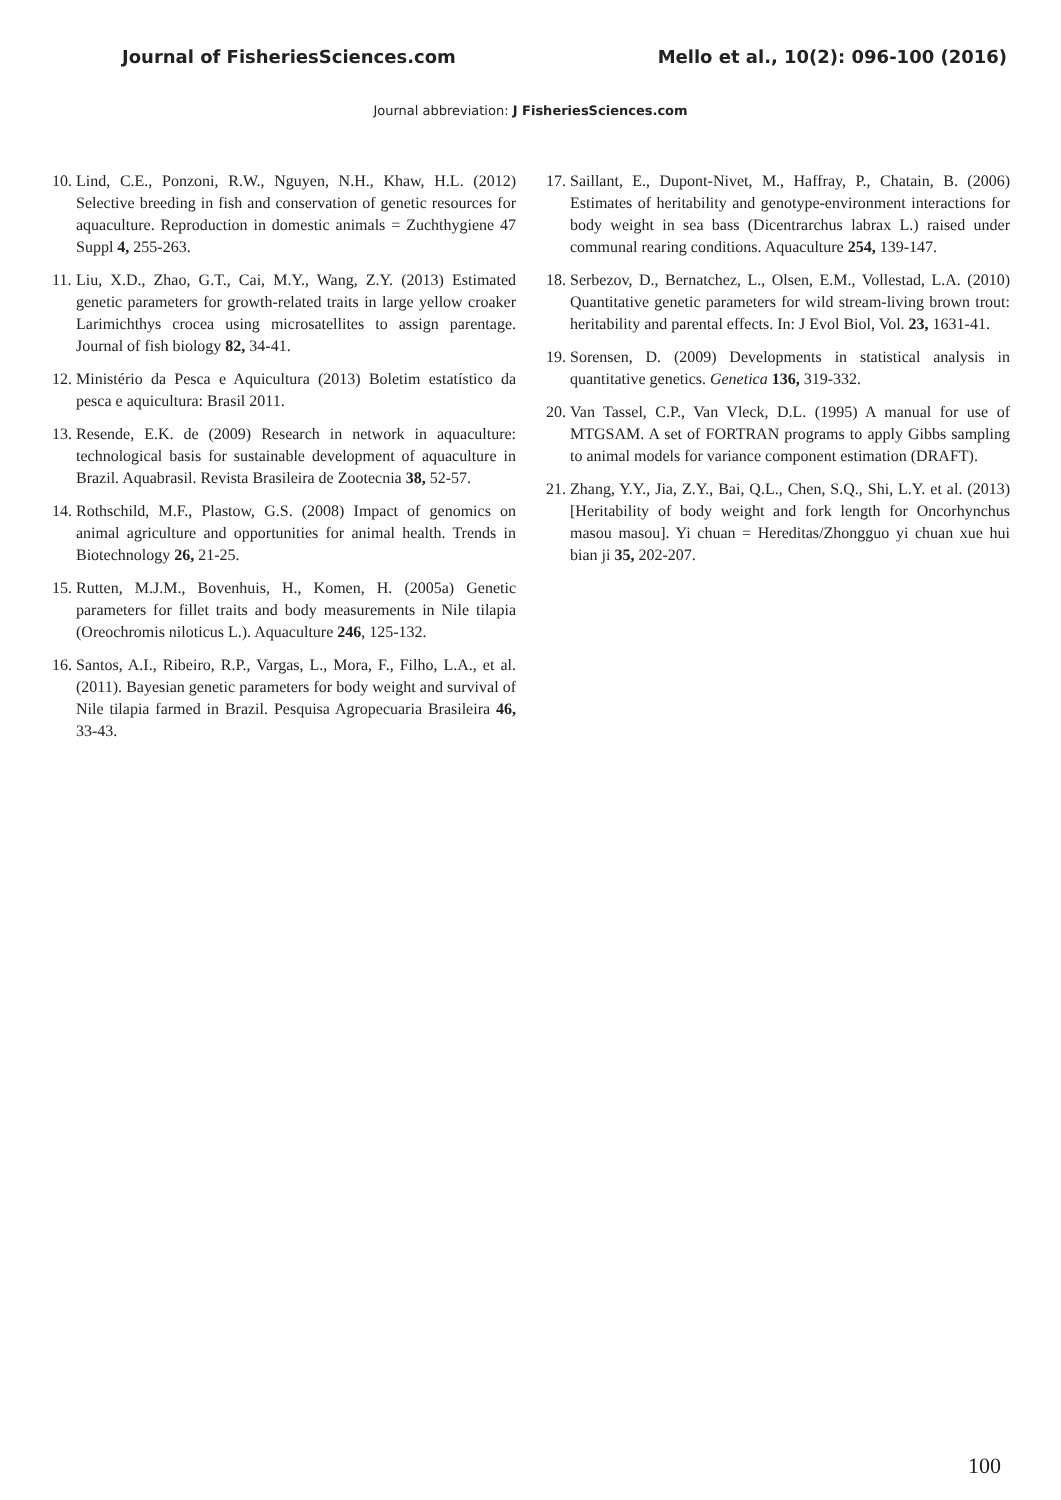Journal of FisheriesSciences.com Mello et al., 10(2): 096-100 (2016)
Journal abbreviation: J FisheriesSciences.com
10. Lind, C.E., Ponzoni, R.W., Nguyen, N.H., Khaw, H.L. (2012) Selective breeding in fish and conservation of genetic resources for aquaculture. Reproduction in domestic animals = Zuchthygiene 47 Suppl 4, 255-263.
11. Liu, X.D., Zhao, G.T., Cai, M.Y., Wang, Z.Y. (2013) Estimated genetic parameters for growth-related traits in large yellow croaker Larimichthys crocea using microsatellites to assign parentage. Journal of fish biology 82, 34-41.
12. Ministério da Pesca e Aquicultura (2013) Boletim estatístico da pesca e aquicultura: Brasil 2011.
13. Resende, E.K. de (2009) Research in network in aquaculture: technological basis for sustainable development of aquaculture in Brazil. Aquabrasil. Revista Brasileira de Zootecnia 38, 52-57.
14. Rothschild, M.F., Plastow, G.S. (2008) Impact of genomics on animal agriculture and opportunities for animal health. Trends in Biotechnology 26, 21-25.
15. Rutten, M.J.M., Bovenhuis, H., Komen, H. (2005a) Genetic parameters for fillet traits and body measurements in Nile tilapia (Oreochromis niloticus L.). Aquaculture 246, 125-132.
16. Santos, A.I., Ribeiro, R.P., Vargas, L., Mora, F., Filho, L.A., et al. (2011). Bayesian genetic parameters for body weight and survival of Nile tilapia farmed in Brazil. Pesquisa Agropecuaria Brasileira 46, 33-43.
17. Saillant, E., Dupont-Nivet, M., Haffray, P., Chatain, B. (2006) Estimates of heritability and genotype-environment interactions for body weight in sea bass (Dicentrarchus labrax L.) raised under communal rearing conditions. Aquaculture 254, 139-147.
18. Serbezov, D., Bernatchez, L., Olsen, E.M., Vollestad, L.A. (2010) Quantitative genetic parameters for wild stream-living brown trout: heritability and parental effects. In: J Evol Biol, Vol. 23, 1631-41.
19. Sorensen, D. (2009) Developments in statistical analysis in quantitative genetics. Genetica 136, 319-332.
20. Van Tassel, C.P., Van Vleck, D.L. (1995) A manual for use of MTGSAM. A set of FORTRAN programs to apply Gibbs sampling to animal models for variance component estimation (DRAFT).
21. Zhang, Y.Y., Jia, Z.Y., Bai, Q.L., Chen, S.Q., Shi, L.Y. et al. (2013) [Heritability of body weight and fork length for Oncorhynchus masou masou]. Yi chuan = Hereditas/Zhongguo yi chuan xue hui bian ji 35, 202-207.
100